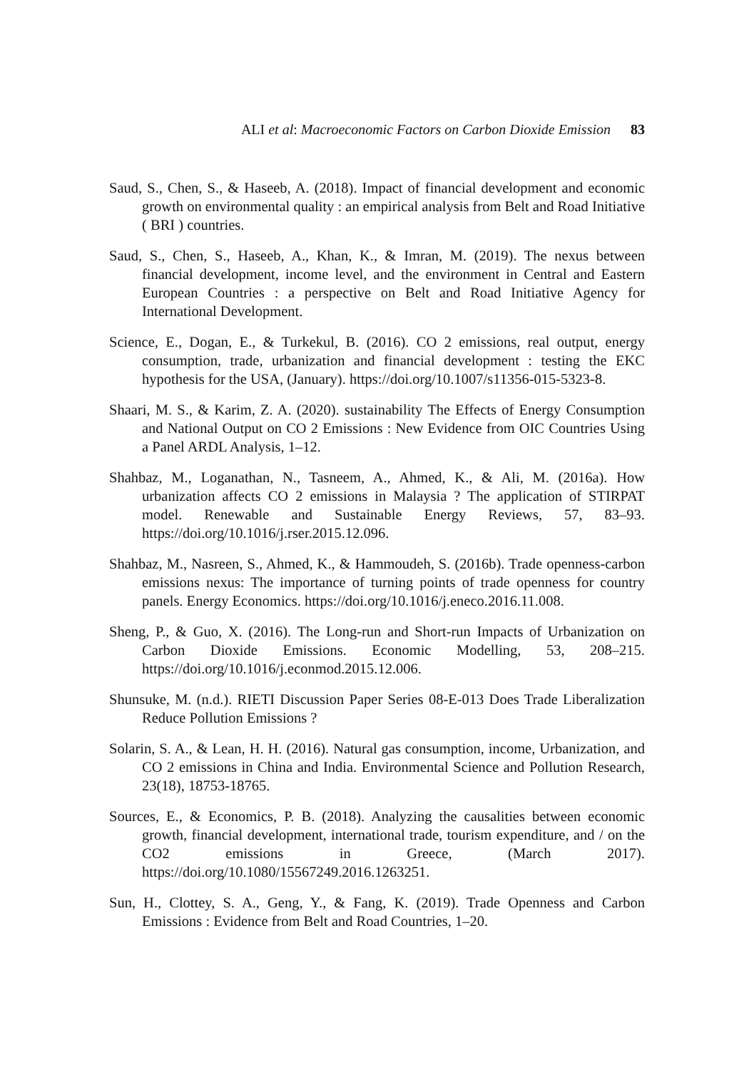ALI et al: Macroeconomic Factors on Carbon Dioxide Emission 83
Saud, S., Chen, S., & Haseeb, A. (2018). Impact of financial development and economic growth on environmental quality : an empirical analysis from Belt and Road Initiative ( BRI ) countries.
Saud, S., Chen, S., Haseeb, A., Khan, K., & Imran, M. (2019). The nexus between financial development, income level, and the environment in Central and Eastern European Countries : a perspective on Belt and Road Initiative Agency for International Development.
Science, E., Dogan, E., & Turkekul, B. (2016). CO 2 emissions, real output, energy consumption, trade, urbanization and financial development : testing the EKC hypothesis for the USA, (January). https://doi.org/10.1007/s11356-015-5323-8.
Shaari, M. S., & Karim, Z. A. (2020). sustainability The Effects of Energy Consumption and National Output on CO 2 Emissions : New Evidence from OIC Countries Using a Panel ARDL Analysis, 1–12.
Shahbaz, M., Loganathan, N., Tasneem, A., Ahmed, K., & Ali, M. (2016a). How urbanization affects CO 2 emissions in Malaysia ? The application of STIRPAT model. Renewable and Sustainable Energy Reviews, 57, 83–93. https://doi.org/10.1016/j.rser.2015.12.096.
Shahbaz, M., Nasreen, S., Ahmed, K., & Hammoudeh, S. (2016b). Trade openness-carbon emissions nexus: The importance of turning points of trade openness for country panels. Energy Economics. https://doi.org/10.1016/j.eneco.2016.11.008.
Sheng, P., & Guo, X. (2016). The Long-run and Short-run Impacts of Urbanization on Carbon Dioxide Emissions. Economic Modelling, 53, 208–215. https://doi.org/10.1016/j.econmod.2015.12.006.
Shunsuke, M. (n.d.). RIETI Discussion Paper Series 08-E-013 Does Trade Liberalization Reduce Pollution Emissions ?
Solarin, S. A., & Lean, H. H. (2016). Natural gas consumption, income, Urbanization, and CO 2 emissions in China and India. Environmental Science and Pollution Research, 23(18), 18753-18765.
Sources, E., & Economics, P. B. (2018). Analyzing the causalities between economic growth, financial development, international trade, tourism expenditure, and / on the CO2 emissions in Greece, (March 2017). https://doi.org/10.1080/15567249.2016.1263251.
Sun, H., Clottey, S. A., Geng, Y., & Fang, K. (2019). Trade Openness and Carbon Emissions : Evidence from Belt and Road Countries, 1–20.